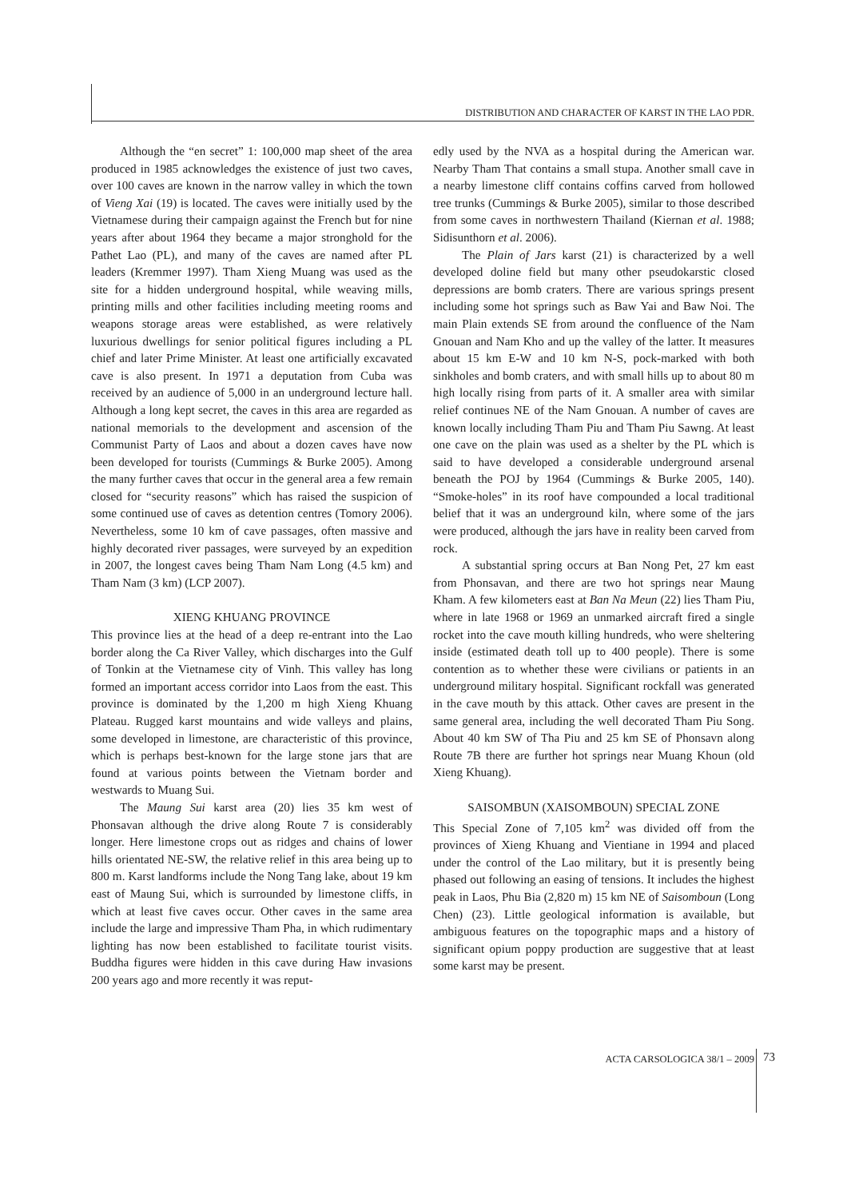DISTRIBUTION AND CHARACTER OF KARST IN THE LAO PDR.
Although the “en secret” 1: 100,000 map sheet of the area produced in 1985 acknowledges the existence of just two caves, over 100 caves are known in the narrow valley in which the town of Vieng Xai (19) is located. The caves were initially used by the Vietnamese during their campaign against the French but for nine years after about 1964 they became a major stronghold for the Pathet Lao (PL), and many of the caves are named after PL leaders (Kremmer 1997). Tham Xieng Muang was used as the site for a hidden underground hospital, while weaving mills, printing mills and other facilities including meeting rooms and weapons storage areas were established, as were relatively luxurious dwellings for senior political figures including a PL chief and later Prime Minister. At least one artificially excavated cave is also present. In 1971 a deputation from Cuba was received by an audience of 5,000 in an underground lecture hall. Although a long kept secret, the caves in this area are regarded as national memorials to the development and ascension of the Communist Party of Laos and about a dozen caves have now been developed for tourists (Cummings & Burke 2005). Among the many further caves that occur in the general area a few remain closed for “security reasons” which has raised the suspicion of some continued use of caves as detention centres (Tomory 2006). Nevertheless, some 10 km of cave passages, often massive and highly decorated river passages, were surveyed by an expedition in 2007, the longest caves being Tham Nam Long (4.5 km) and Tham Nam (3 km) (LCP 2007).
XIENG KHUANG PROVINCE
This province lies at the head of a deep re-entrant into the Lao border along the Ca River Valley, which discharges into the Gulf of Tonkin at the Vietnamese city of Vinh. This valley has long formed an important access corridor into Laos from the east. This province is dominated by the 1,200 m high Xieng Khuang Plateau. Rugged karst mountains and wide valleys and plains, some developed in limestone, are characteristic of this province, which is perhaps best-known for the large stone jars that are found at various points between the Vietnam border and westwards to Muang Sui.
The Maung Sui karst area (20) lies 35 km west of Phonsavan although the drive along Route 7 is considerably longer. Here limestone crops out as ridges and chains of lower hills orientated NE-SW, the relative relief in this area being up to 800 m. Karst landforms include the Nong Tang lake, about 19 km east of Maung Sui, which is surrounded by limestone cliffs, in which at least five caves occur. Other caves in the same area include the large and impressive Tham Pha, in which rudimentary lighting has now been established to facilitate tourist visits. Buddha figures were hidden in this cave during Haw invasions 200 years ago and more recently it was reput-
edly used by the NVA as a hospital during the American war. Nearby Tham That contains a small stupa. Another small cave in a nearby limestone cliff contains coffins carved from hollowed tree trunks (Cummings & Burke 2005), similar to those described from some caves in northwestern Thailand (Kiernan et al. 1988; Sidisunthorn et al. 2006).
The Plain of Jars karst (21) is characterized by a well developed doline field but many other pseudokarstic closed depressions are bomb craters. There are various springs present including some hot springs such as Baw Yai and Baw Noi. The main Plain extends SE from around the confluence of the Nam Gnouan and Nam Kho and up the valley of the latter. It measures about 15 km E-W and 10 km N-S, pock-marked with both sinkholes and bomb craters, and with small hills up to about 80 m high locally rising from parts of it. A smaller area with similar relief continues NE of the Nam Gnouan. A number of caves are known locally including Tham Piu and Tham Piu Sawng. At least one cave on the plain was used as a shelter by the PL which is said to have developed a considerable underground arsenal beneath the POJ by 1964 (Cummings & Burke 2005, 140). “Smoke-holes” in its roof have compounded a local traditional belief that it was an underground kiln, where some of the jars were produced, although the jars have in reality been carved from rock.
A substantial spring occurs at Ban Nong Pet, 27 km east from Phonsavan, and there are two hot springs near Maung Kham. A few kilometers east at Ban Na Meun (22) lies Tham Piu, where in late 1968 or 1969 an unmarked aircraft fired a single rocket into the cave mouth killing hundreds, who were sheltering inside (estimated death toll up to 400 people). There is some contention as to whether these were civilians or patients in an underground military hospital. Significant rockfall was generated in the cave mouth by this attack. Other caves are present in the same general area, including the well decorated Tham Piu Song. About 40 km SW of Tha Piu and 25 km SE of Phonsavn along Route 7B there are further hot springs near Muang Khoun (old Xieng Khuang).
SAISOMBUN (XAISOMBOUN) SPECIAL ZONE
This Special Zone of 7,105 km<sup>2</sup> was divided off from the provinces of Xieng Khuang and Vientiane in 1994 and placed under the control of the Lao military, but it is presently being phased out following an easing of tensions. It includes the highest peak in Laos, Phu Bia (2,820 m) 15 km NE of Saisomboun (Long Chen) (23). Little geological information is available, but ambiguous features on the topographic maps and a history of significant opium poppy production are suggestive that at least some karst may be present.
ACTA CARSOLOGICA 38/1 – 2009 73